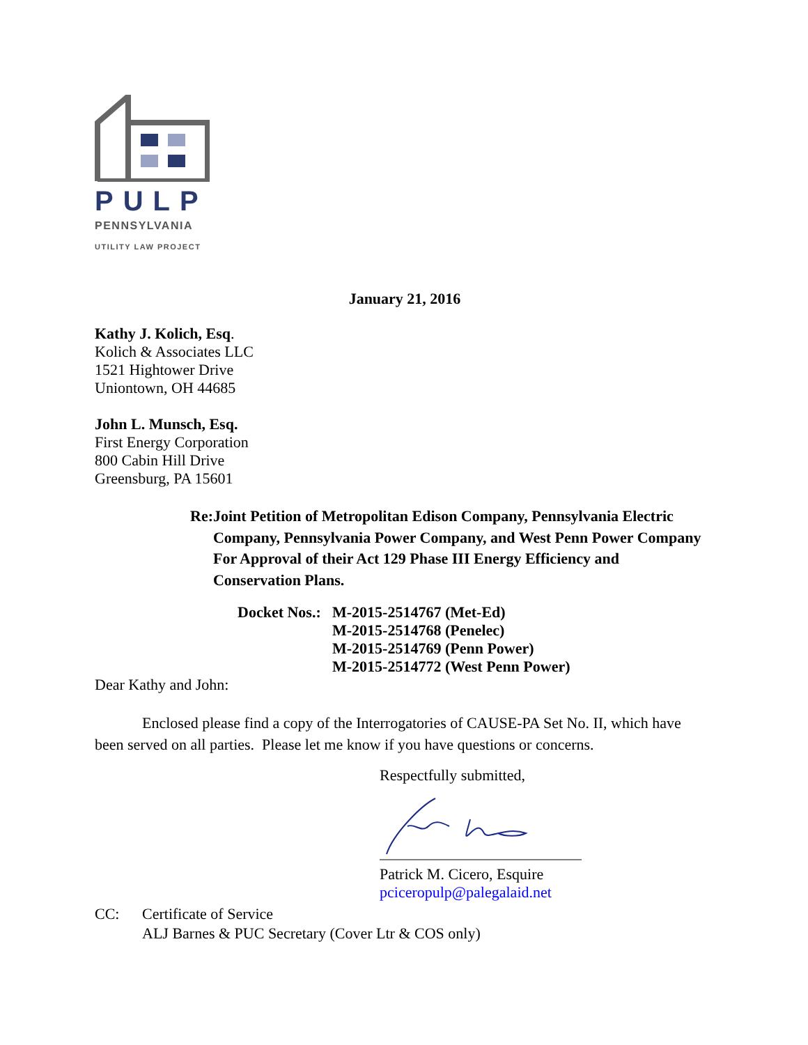PULP
PENNSYLVANIA
UTILITY LAW PROJECT
January 21, 2016
Kathy J. Kolich, Esq.
Kolich & Associates LLC
1521 Hightower Drive
Uniontown, OH 44685
John L. Munsch, Esq.
First Energy Corporation
800 Cabin Hill Drive
Greensburg, PA 15601
Re: Joint Petition of Metropolitan Edison Company, Pennsylvania Electric Company, Pennsylvania Power Company, and West Penn Power Company For Approval of their Act 129 Phase III Energy Efficiency and Conservation Plans.
Docket Nos.:
M-2015-2514767 (Met-Ed)
M-2015-2514768 (Penelec)
M-2015-2514769 (Penn Power)
M-2015-2514772 (West Penn Power)
Dear Kathy and John:
Enclosed please find a copy of the Interrogatories of CAUSE-PA Set No. II, which have been served on all parties. Please let me know if you have questions or concerns.
Respectfully submitted,
Patrick M. Cicero, Esquire
pciceropulp@palegalaid.net
CC: Certificate of Service
ALJ Barnes & PUC Secretary (Cover Ltr & COS only)